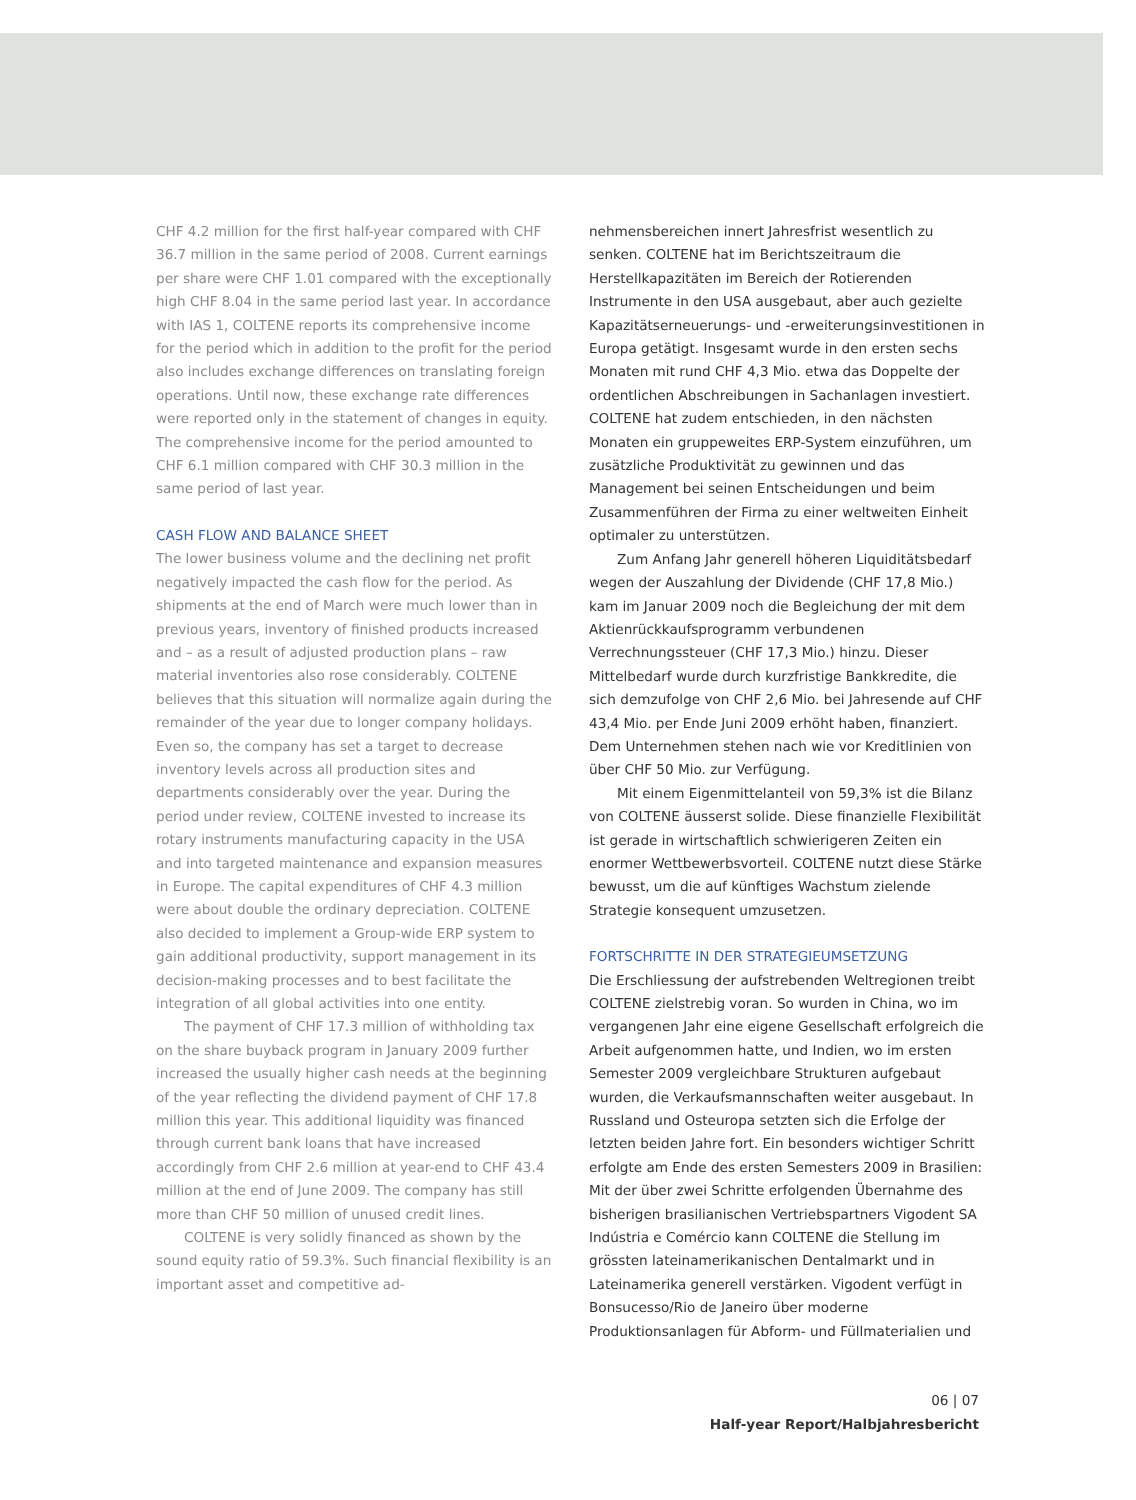CHF 4.2 million for the first half-year compared with CHF 36.7 million in the same period of 2008. Current earnings per share were CHF 1.01 compared with the exceptionally high CHF 8.04 in the same period last year. In accordance with IAS 1, COLTENE reports its comprehensive income for the period which in addition to the profit for the period also includes exchange differences on translating foreign operations. Until now, these exchange rate differences were reported only in the statement of changes in equity. The comprehensive income for the period amounted to CHF 6.1 million compared with CHF 30.3 million in the same period of last year.
CASH FLOW AND BALANCE SHEET
The lower business volume and the declining net profit negatively impacted the cash flow for the period. As shipments at the end of March were much lower than in previous years, inventory of finished products increased and – as a result of adjusted production plans – raw material inventories also rose considerably. COLTENE believes that this situation will normalize again during the remainder of the year due to longer company holidays. Even so, the company has set a target to decrease inventory levels across all production sites and departments considerably over the year. During the period under review, COLTENE invested to increase its rotary instruments manufacturing capacity in the USA and into targeted maintenance and expansion measures in Europe. The capital expenditures of CHF 4.3 million were about double the ordinary depreciation. COLTENE also decided to implement a Group-wide ERP system to gain additional productivity, support management in its decision-making processes and to best facilitate the integration of all global activities into one entity.
The payment of CHF 17.3 million of withholding tax on the share buyback program in January 2009 further increased the usually higher cash needs at the beginning of the year reflecting the dividend payment of CHF 17.8 million this year. This additional liquidity was financed through current bank loans that have increased accordingly from CHF 2.6 million at year-end to CHF 43.4 million at the end of June 2009. The company has still more than CHF 50 million of unused credit lines.
COLTENE is very solidly financed as shown by the sound equity ratio of 59.3%. Such financial flexibility is an important asset and competitive ad-
nehmensbereichen innert Jahresfrist wesentlich zu senken. COLTENE hat im Berichtszeitraum die Herstellkapazitäten im Bereich der Rotierenden Instrumente in den USA ausgebaut, aber auch gezielte Kapazitätserneuerungs- und -erweiterungsinvestitionen in Europa getätigt. Insgesamt wurde in den ersten sechs Monaten mit rund CHF 4,3 Mio. etwa das Doppelte der ordentlichen Abschreibungen in Sachanlagen investiert. COLTENE hat zudem entschieden, in den nächsten Monaten ein gruppeweites ERP-System einzuführen, um zusätzliche Produktivität zu gewinnen und das Management bei seinen Entscheidungen und beim Zusammenführen der Firma zu einer weltweiten Einheit optimaler zu unterstützen.
Zum Anfang Jahr generell höheren Liquiditätsbedarf wegen der Auszahlung der Dividende (CHF 17,8 Mio.) kam im Januar 2009 noch die Begleichung der mit dem Aktienrückkaufsprogramm verbundenen Verrechnungssteuer (CHF 17,3 Mio.) hinzu. Dieser Mittelbedarf wurde durch kurzfristige Bankkredite, die sich demzufolge von CHF 2,6 Mio. bei Jahresende auf CHF 43,4 Mio. per Ende Juni 2009 erhöht haben, finanziert. Dem Unternehmen stehen nach wie vor Kreditlinien von über CHF 50 Mio. zur Verfügung.
Mit einem Eigenmittelanteil von 59,3% ist die Bilanz von COLTENE äusserst solide. Diese finanzielle Flexibilität ist gerade in wirtschaftlich schwierigeren Zeiten ein enormer Wettbewerbsvorteil. COLTENE nutzt diese Stärke bewusst, um die auf künftiges Wachstum zielende Strategie konsequent umzusetzen.
FORTSCHRITTE IN DER STRATEGIEUMSETZUNG
Die Erschliessung der aufstrebenden Weltregionen treibt COLTENE zielstrebig voran. So wurden in China, wo im vergangenen Jahr eine eigene Gesellschaft erfolgreich die Arbeit aufgenommen hatte, und Indien, wo im ersten Semester 2009 vergleichbare Strukturen aufgebaut wurden, die Verkaufsmannschaften weiter ausgebaut. In Russland und Osteuropa setzten sich die Erfolge der letzten beiden Jahre fort. Ein besonders wichtiger Schritt erfolgte am Ende des ersten Semesters 2009 in Brasilien: Mit der über zwei Schritte erfolgenden Übernahme des bisherigen brasilianischen Vertriebspartners Vigodent SA Indústria e Comércio kann COLTENE die Stellung im grössten lateinamerikanischen Dentalmarkt und in Lateinamerika generell verstärken. Vigodent verfügt in Bonsucesso/Rio de Janeiro über moderne Produktionsanlagen für Abform- und Füllmaterialien und
06 | 07
Half-year Report/Halbjahresbericht